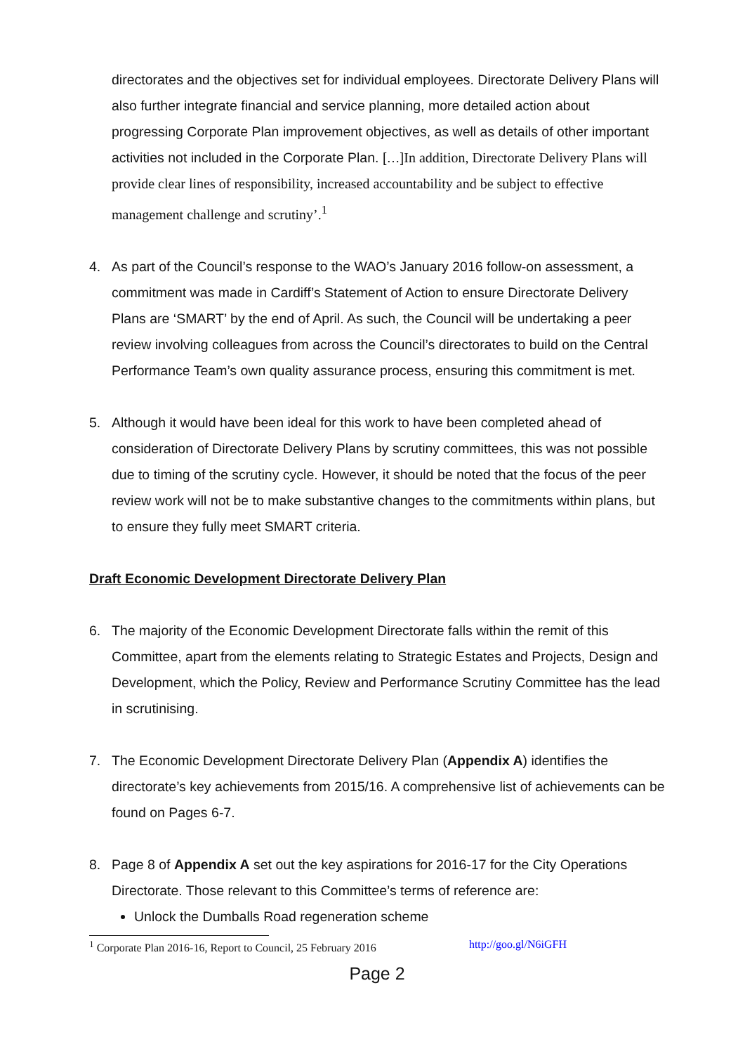directorates and the objectives set for individual employees. Directorate Delivery Plans will also further integrate financial and service planning, more detailed action about progressing Corporate Plan improvement objectives, as well as details of other important activities not included in the Corporate Plan. […]In addition, Directorate Delivery Plans will provide clear lines of responsibility, increased accountability and be subject to effective management challenge and scrutiny’.<sup>1</sup>
4. As part of the Council’s response to the WAO’s January 2016 follow-on assessment, a commitment was made in Cardiff’s Statement of Action to ensure Directorate Delivery Plans are ‘SMART’ by the end of April. As such, the Council will be undertaking a peer review involving colleagues from across the Council’s directorates to build on the Central Performance Team’s own quality assurance process, ensuring this commitment is met.
5. Although it would have been ideal for this work to have been completed ahead of consideration of Directorate Delivery Plans by scrutiny committees, this was not possible due to timing of the scrutiny cycle. However, it should be noted that the focus of the peer review work will not be to make substantive changes to the commitments within plans, but to ensure they fully meet SMART criteria.
Draft Economic Development Directorate Delivery Plan
6. The majority of the Economic Development Directorate falls within the remit of this Committee, apart from the elements relating to Strategic Estates and Projects, Design and Development, which the Policy, Review and Performance Scrutiny Committee has the lead in scrutinising.
7. The Economic Development Directorate Delivery Plan (Appendix A) identifies the directorate’s key achievements from 2015/16. A comprehensive list of achievements can be found on Pages 6-7.
8. Page 8 of Appendix A set out the key aspirations for 2016-17 for the City Operations Directorate. Those relevant to this Committee’s terms of reference are:
Unlock the Dumballs Road regeneration scheme
<sup>1</sup> Corporate Plan 2016-16, Report to Council, 25 February 2016 http://goo.gl/N6iGFH
Page 2